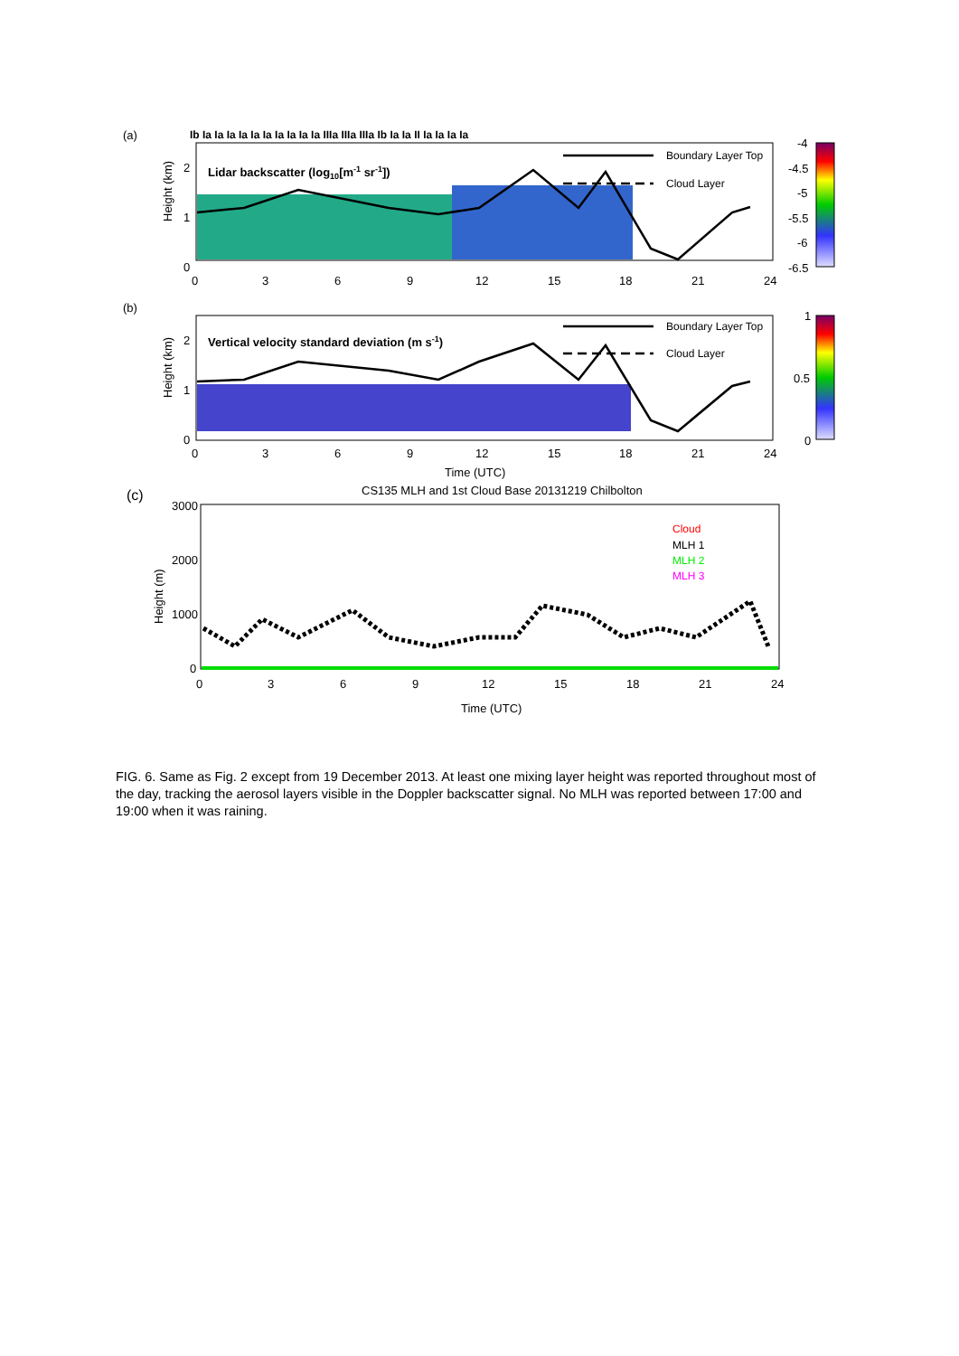(a)
Ib Ia Ia Ia Ia Ia Ia Ia Ia Ia Ia IIIa IIIa IIIa Ib Ia Ia II Ia Ia Ia Ia
Lidar backscatter (log10[m-1 sr-1])
Boundary Layer Top
Cloud Layer
Height (km)
2
1
0
0
3
6
9
12
15
18
21
24
-4
-4.5
-5
-5.5
-6
-6.5
(b)
Vertical velocity standard deviation (m s-1)
Boundary Layer Top
Cloud Layer
Height (km)
2
1
0
0
3
6
9
12
15
18
21
24
Time (UTC)
1
0.5
0
(c)
CS135 MLH and 1st Cloud Base 20131219 Chilbolton
Height (m)
3000
2000
1000
0
0
3
6
9
12
15
18
21
24
Time (UTC)
Cloud
MLH 1
MLH 2
MLH 3
FIG. 6. Same as Fig. 2 except from 19 December 2013. At least one mixing layer height was reported throughout most of the day, tracking the aerosol layers visible in the Doppler backscatter signal. No MLH was reported between 17:00 and 19:00 when it was raining.